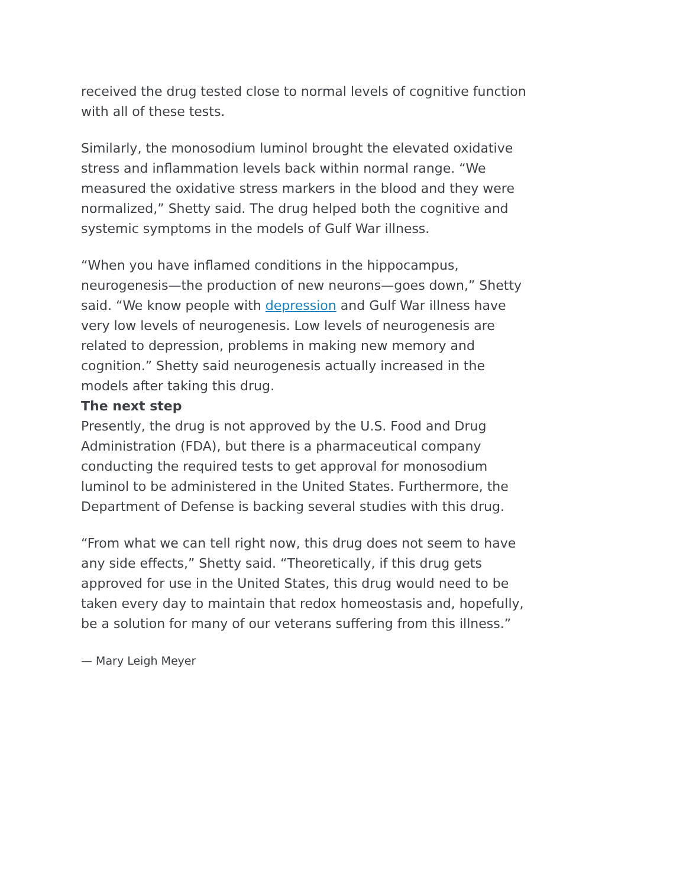received the drug tested close to normal levels of cognitive function with all of these tests.
Similarly, the monosodium luminol brought the elevated oxidative stress and inflammation levels back within normal range. “We measured the oxidative stress markers in the blood and they were normalized,” Shetty said. The drug helped both the cognitive and systemic symptoms in the models of Gulf War illness.
“When you have inflamed conditions in the hippocampus, neurogenesis—the production of new neurons—goes down,” Shetty said. “We know people with depression and Gulf War illness have very low levels of neurogenesis. Low levels of neurogenesis are related to depression, problems in making new memory and cognition.” Shetty said neurogenesis actually increased in the models after taking this drug.
The next step
Presently, the drug is not approved by the U.S. Food and Drug Administration (FDA), but there is a pharmaceutical company conducting the required tests to get approval for monosodium luminol to be administered in the United States. Furthermore, the Department of Defense is backing several studies with this drug.
“From what we can tell right now, this drug does not seem to have any side effects,” Shetty said. “Theoretically, if this drug gets approved for use in the United States, this drug would need to be taken every day to maintain that redox homeostasis and, hopefully, be a solution for many of our veterans suffering from this illness.”
— Mary Leigh Meyer